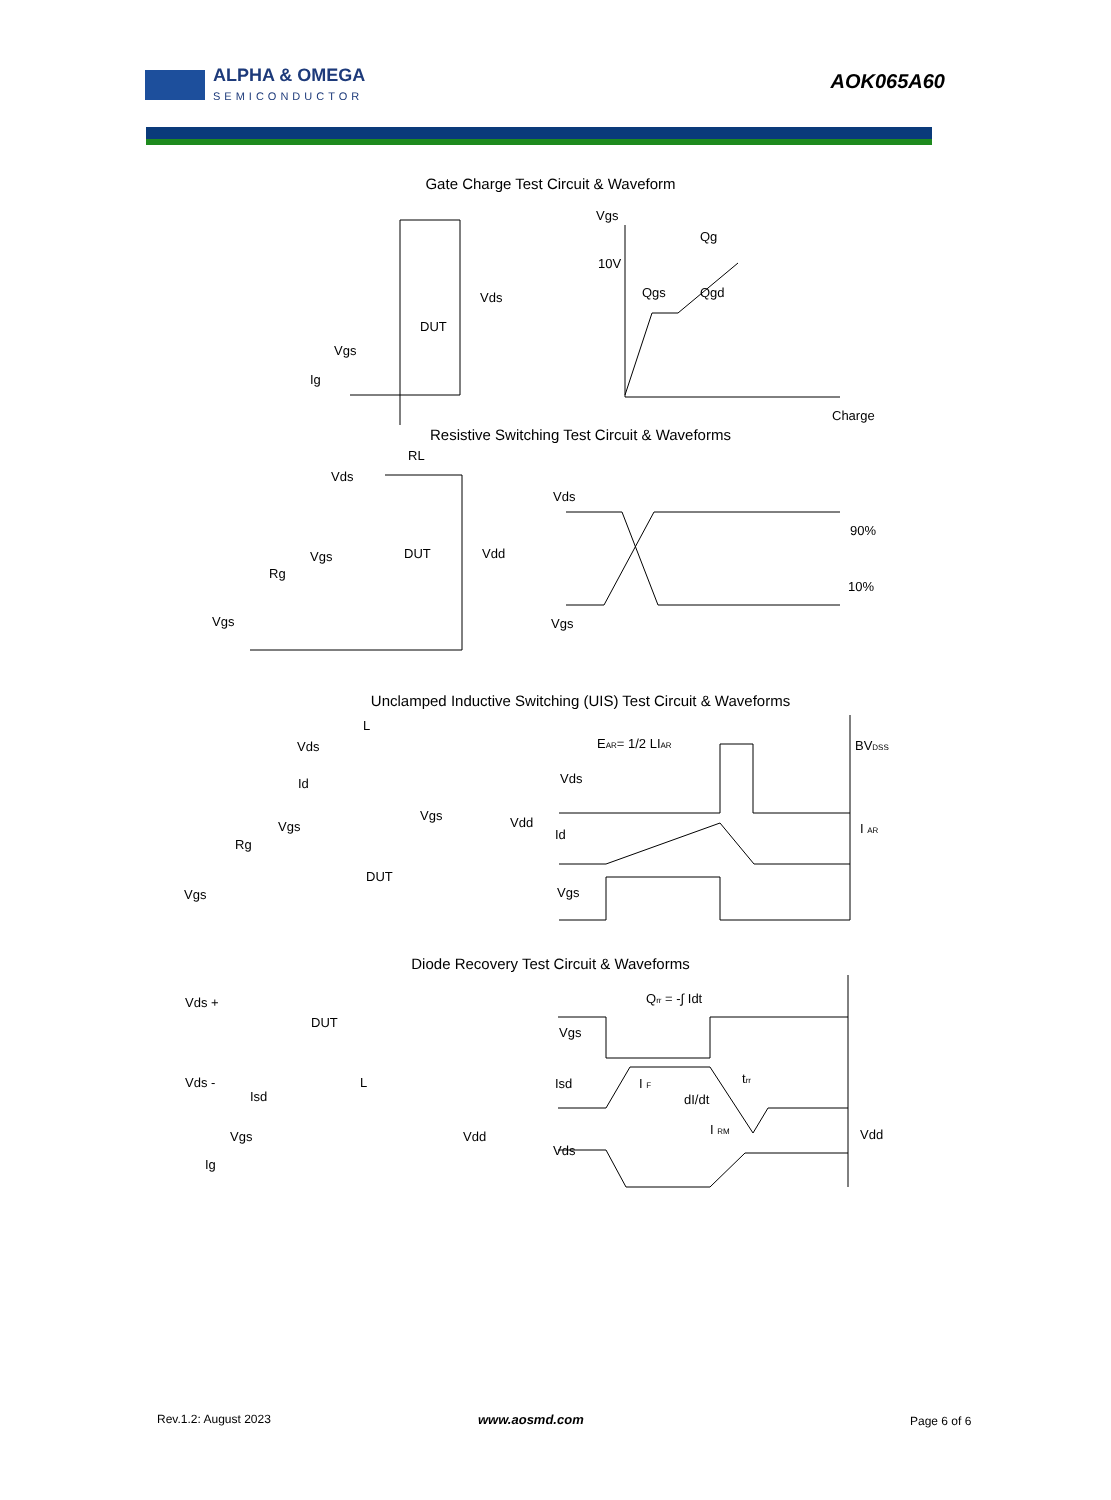ALPHA & OMEGA
SEMICONDUCTOR
AOK065A60
Gate Charge Test Circuit & Waveform
Vgs
Qg
10V
Qgs
Qgd
Charge
Vds
DUT
Vgs
Ig
Resistive Switching Test Circuit & Waveforms
RL
Vds
Vds
Vgs
DUT
Vdd
Rg
90%
10%
Vgs
Vgs
Unclamped Inductive Switching (UIS) Test Circuit & Waveforms
L
EAR= 1/2 LIAR
BVDSS
Vds
Vds
Id
Vgs
Vdd
Id
I AR
Vgs
Rg
DUT
Vgs
Vgs
Diode Recovery Test Circuit & Waveforms
Qrr = -∫ Idt
Vds +
DUT
Vgs
Vds -
Isd
I F
L
Isd
dI/dt
trr
I RM
Vgs
Vdd
Vdd
Vds
Ig
Rev.1.2: August 2023 www.aosmd.com Page 6 of 6